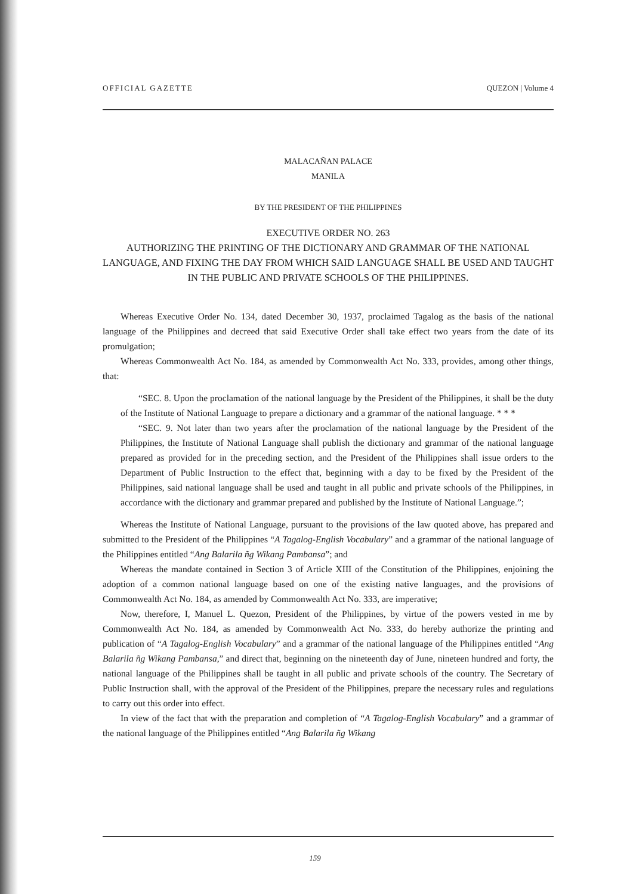OFFICIAL GAZETTE QUEZON | Volume 4
MALACAÑAN PALACE
MANILA
BY THE PRESIDENT OF THE PHILIPPINES
EXECUTIVE ORDER NO. 263
AUTHORIZING THE PRINTING OF THE DICTIONARY AND GRAMMAR OF THE NATIONAL LANGUAGE, AND FIXING THE DAY FROM WHICH SAID LANGUAGE SHALL BE USED AND TAUGHT IN THE PUBLIC AND PRIVATE SCHOOLS OF THE PHILIPPINES.
Whereas Executive Order No. 134, dated December 30, 1937, proclaimed Tagalog as the basis of the national language of the Philippines and decreed that said Executive Order shall take effect two years from the date of its promulgation;
Whereas Commonwealth Act No. 184, as amended by Commonwealth Act No. 333, provides, among other things, that:
“SEC. 8. Upon the proclamation of the national language by the President of the Philippines, it shall be the duty of the Institute of National Language to prepare a dictionary and a grammar of the national language. * * *
“SEC. 9. Not later than two years after the proclamation of the national language by the President of the Philippines, the Institute of National Language shall publish the dictionary and grammar of the national language prepared as provided for in the preceding section, and the President of the Philippines shall issue orders to the Department of Public Instruction to the effect that, beginning with a day to be fixed by the President of the Philippines, said national language shall be used and taught in all public and private schools of the Philippines, in accordance with the dictionary and grammar prepared and published by the Institute of National Language.”;
Whereas the Institute of National Language, pursuant to the provisions of the law quoted above, has prepared and submitted to the President of the Philippines “A Tagalog-English Vocabulary” and a grammar of the national language of the Philippines entitled “Ang Balarila ñg Wikang Pambansa”; and
Whereas the mandate contained in Section 3 of Article XIII of the Constitution of the Philippines, enjoining the adoption of a common national language based on one of the existing native languages, and the provisions of Commonwealth Act No. 184, as amended by Commonwealth Act No. 333, are imperative;
Now, therefore, I, Manuel L. Quezon, President of the Philippines, by virtue of the powers vested in me by Commonwealth Act No. 184, as amended by Commonwealth Act No. 333, do hereby authorize the printing and publication of “A Tagalog-English Vocabulary” and a grammar of the national language of the Philippines entitled “Ang Balarila ñg Wikang Pambansa,” and direct that, beginning on the nineteenth day of June, nineteen hundred and forty, the national language of the Philippines shall be taught in all public and private schools of the country. The Secretary of Public Instruction shall, with the approval of the President of the Philippines, prepare the necessary rules and regulations to carry out this order into effect.
In view of the fact that with the preparation and completion of “A Tagalog-English Vocabulary” and a grammar of the national language of the Philippines entitled “Ang Balarila ñg Wikang
159